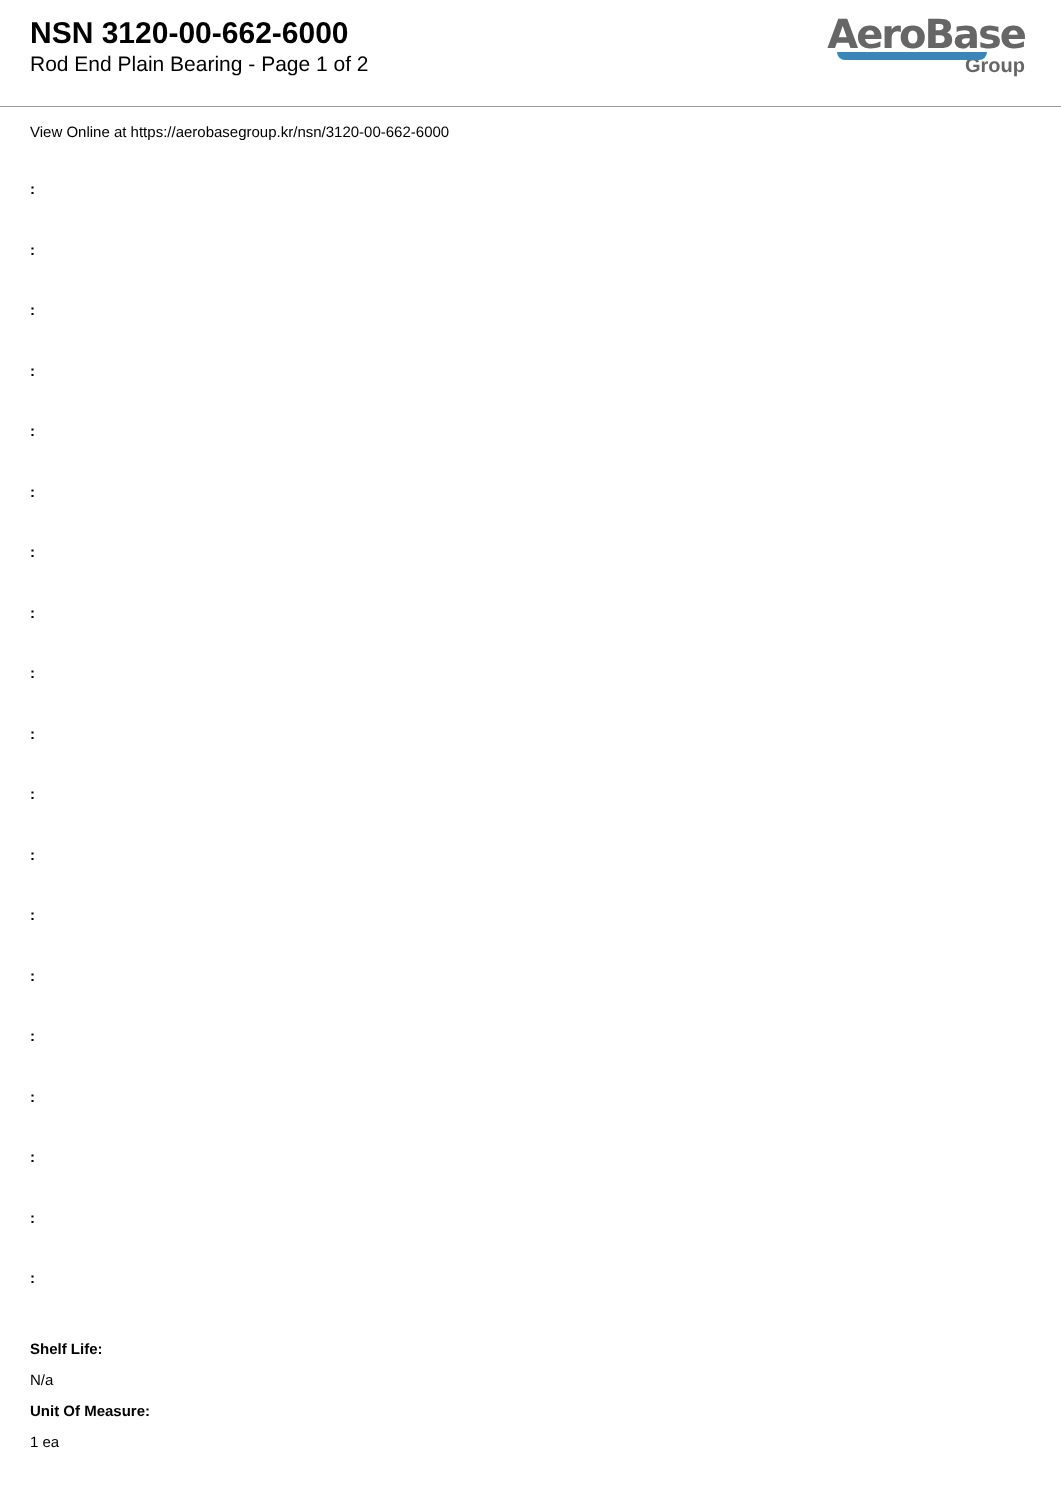NSN 3120-00-662-6000
Rod End Plain Bearing - Page 1 of 2
AeroBase
Group
View Online at https://aerobasegroup.kr/nsn/3120-00-662-6000
:
:
:
:
:
:
:
:
:
:
:
:
:
:
:
:
:
:
:
Shelf Life:
N/a
Unit Of Measure:
1 ea